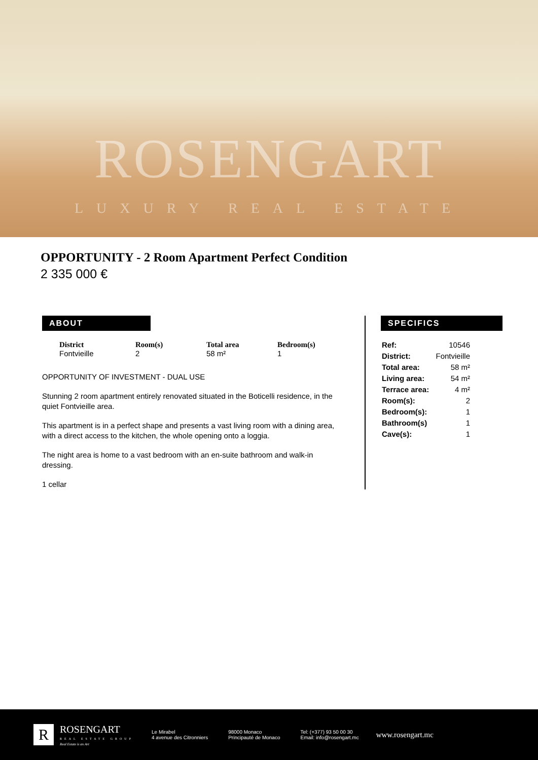ROSENGART
LUXURY REAL ESTATE
OPPORTUNITY - 2 Room Apartment Perfect Condition
2 335 000 €
ABOUT
District
Fontvieille
Room(s)
2
Total area
58 m²
Bedroom(s)
1
OPPORTUNITY OF INVESTMENT - DUAL USE
Stunning 2 room apartment entirely renovated situated in the Boticelli residence, in the quiet Fontvieille area.
This apartment is in a perfect shape and presents a vast living room with a dining area, with a direct access to the kitchen, the whole opening onto a loggia.
The night area is home to a vast bedroom with an en-suite bathroom and walk-in dressing.
1 cellar
SPECIFICS
| Ref: | 10546 |
| District: | Fontvieille |
| Total area: | 58 m² |
| Living area: | 54 m² |
| Terrace area: | 4 m² |
| Room(s): | 2 |
| Bedroom(s): | 1 |
| Bathroom(s) | 1 |
| Cave(s): | 1 |
R ROSENGART
REAL ESTATE GROUP
Real Estate is an Art
Le Mirabel
4 avenue des Citronniers
98000 Monaco
Principauté de Monaco
Tel: (+377) 93 50 00 30
Email: info@rosengart.mc
www.rosengart.mc